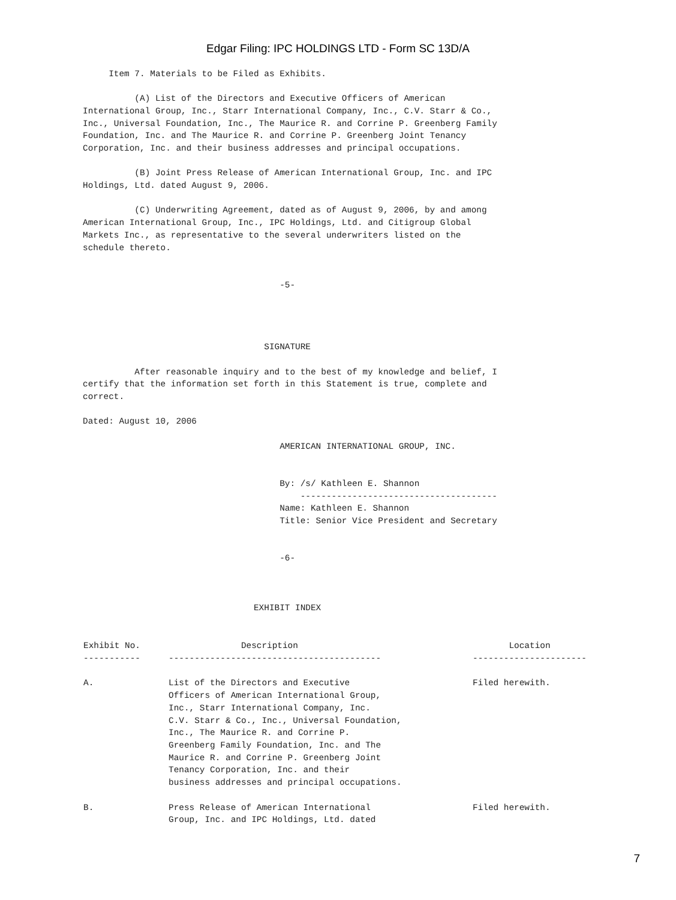Edgar Filing: IPC HOLDINGS LTD - Form SC 13D/A
     Item 7. Materials to be Filed as Exhibits.

          (A) List of the Directors and Executive Officers of American
International Group, Inc., Starr International Company, Inc., C.V. Starr & Co.,
Inc., Universal Foundation, Inc., The Maurice R. and Corrine P. Greenberg Family
Foundation, Inc. and The Maurice R. and Corrine P. Greenberg Joint Tenancy
Corporation, Inc. and their business addresses and principal occupations.

          (B) Joint Press Release of American International Group, Inc. and IPC
Holdings, Ltd. dated August 9, 2006.

          (C) Underwriting Agreement, dated as of August 9, 2006, by and among
American International Group, Inc., IPC Holdings, Ltd. and Citigroup Global
Markets Inc., as representative to the several underwriters listed on the
schedule thereto.


                                      -5-




                                   SIGNATURE

          After reasonable inquiry and to the best of my knowledge and belief, I
certify that the information set forth in this Statement is true, complete and
correct.

Dated: August 10, 2006

                                      AMERICAN INTERNATIONAL GROUP, INC.


                                      By: /s/ Kathleen E. Shannon
                                          --------------------------------------
                                      Name: Kathleen E. Shannon
                                      Title: Senior Vice President and Secretary


                                      -6-



                                 EXHIBIT INDEX

| Exhibit No. ----------- | Description ----------------------------------------- | Location ---------------------- |
| --- | --- | --- |
| A. | List of the Directors and Executive Officers of American International Group, Inc., Starr International Company, Inc. C.V. Starr & Co., Inc., Universal Foundation, Inc., The Maurice R. and Corrine P. Greenberg Family Foundation, Inc. and The Maurice R. and Corrine P. Greenberg Joint Tenancy Corporation, Inc. and their business addresses and principal occupations. | Filed herewith. |
| B. | Press Release of American International Group, Inc. and IPC Holdings, Ltd. dated | Filed herewith. |
7